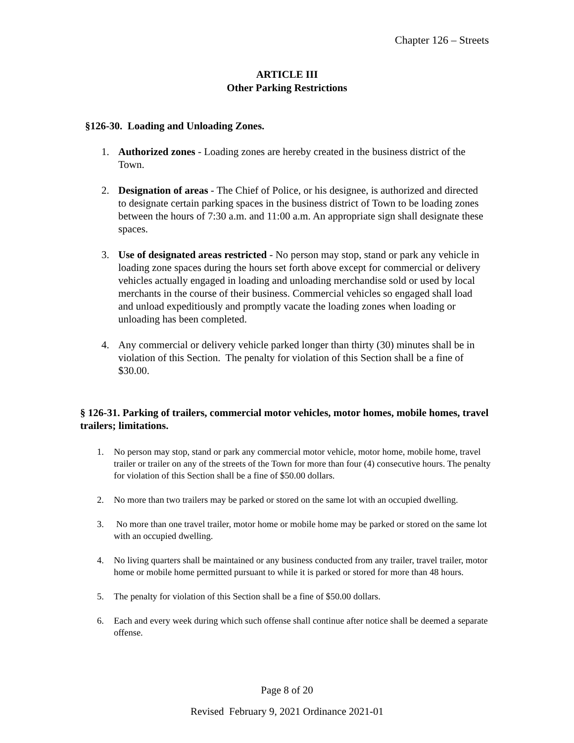Chapter 126 – Streets
ARTICLE III
Other Parking Restrictions
§126-30. Loading and Unloading Zones.
1. Authorized zones - Loading zones are hereby created in the business district of the Town.
2. Designation of areas - The Chief of Police, or his designee, is authorized and directed to designate certain parking spaces in the business district of Town to be loading zones between the hours of 7:30 a.m. and 11:00 a.m. An appropriate sign shall designate these spaces.
3. Use of designated areas restricted - No person may stop, stand or park any vehicle in loading zone spaces during the hours set forth above except for commercial or delivery vehicles actually engaged in loading and unloading merchandise sold or used by local merchants in the course of their business. Commercial vehicles so engaged shall load and unload expeditiously and promptly vacate the loading zones when loading or unloading has been completed.
4. Any commercial or delivery vehicle parked longer than thirty (30) minutes shall be in violation of this Section. The penalty for violation of this Section shall be a fine of $30.00.
§ 126-31. Parking of trailers, commercial motor vehicles, motor homes, mobile homes, travel trailers; limitations.
1. No person may stop, stand or park any commercial motor vehicle, motor home, mobile home, travel trailer or trailer on any of the streets of the Town for more than four (4) consecutive hours. The penalty for violation of this Section shall be a fine of $50.00 dollars.
2. No more than two trailers may be parked or stored on the same lot with an occupied dwelling.
3. No more than one travel trailer, motor home or mobile home may be parked or stored on the same lot with an occupied dwelling.
4. No living quarters shall be maintained or any business conducted from any trailer, travel trailer, motor home or mobile home permitted pursuant to while it is parked or stored for more than 48 hours.
5. The penalty for violation of this Section shall be a fine of $50.00 dollars.
6. Each and every week during which such offense shall continue after notice shall be deemed a separate offense.
Page 8 of 20
Revised February 9, 2021 Ordinance 2021-01